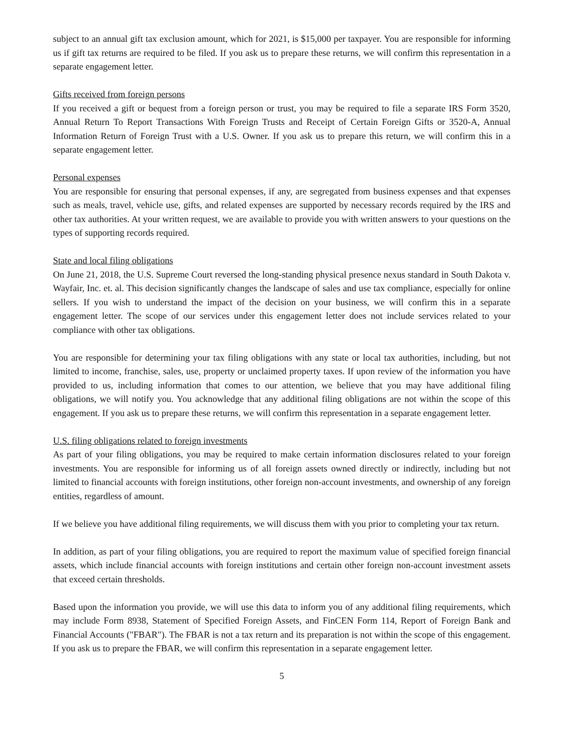subject to an annual gift tax exclusion amount, which for 2021, is $15,000 per taxpayer. You are responsible for informing us if gift tax returns are required to be filed. If you ask us to prepare these returns, we will confirm this representation in a separate engagement letter.
Gifts received from foreign persons
If you received a gift or bequest from a foreign person or trust, you may be required to file a separate IRS Form 3520, Annual Return To Report Transactions With Foreign Trusts and Receipt of Certain Foreign Gifts or 3520-A, Annual Information Return of Foreign Trust with a U.S. Owner. If you ask us to prepare this return, we will confirm this in a separate engagement letter.
Personal expenses
You are responsible for ensuring that personal expenses, if any, are segregated from business expenses and that expenses such as meals, travel, vehicle use, gifts, and related expenses are supported by necessary records required by the IRS and other tax authorities. At your written request, we are available to provide you with written answers to your questions on the types of supporting records required.
State and local filing obligations
On June 21, 2018, the U.S. Supreme Court reversed the long-standing physical presence nexus standard in South Dakota v. Wayfair, Inc. et. al. This decision significantly changes the landscape of sales and use tax compliance, especially for online sellers. If you wish to understand the impact of the decision on your business, we will confirm this in a separate engagement letter. The scope of our services under this engagement letter does not include services related to your compliance with other tax obligations.
You are responsible for determining your tax filing obligations with any state or local tax authorities, including, but not limited to income, franchise, sales, use, property or unclaimed property taxes. If upon review of the information you have provided to us, including information that comes to our attention, we believe that you may have additional filing obligations, we will notify you. You acknowledge that any additional filing obligations are not within the scope of this engagement. If you ask us to prepare these returns, we will confirm this representation in a separate engagement letter.
U.S. filing obligations related to foreign investments
As part of your filing obligations, you may be required to make certain information disclosures related to your foreign investments. You are responsible for informing us of all foreign assets owned directly or indirectly, including but not limited to financial accounts with foreign institutions, other foreign non-account investments, and ownership of any foreign entities, regardless of amount.
If we believe you have additional filing requirements, we will discuss them with you prior to completing your tax return.
In addition, as part of your filing obligations, you are required to report the maximum value of specified foreign financial assets, which include financial accounts with foreign institutions and certain other foreign non-account investment assets that exceed certain thresholds.
Based upon the information you provide, we will use this data to inform you of any additional filing requirements, which may include Form 8938, Statement of Specified Foreign Assets, and FinCEN Form 114, Report of Foreign Bank and Financial Accounts ("FBAR"). The FBAR is not a tax return and its preparation is not within the scope of this engagement. If you ask us to prepare the FBAR, we will confirm this representation in a separate engagement letter.
5